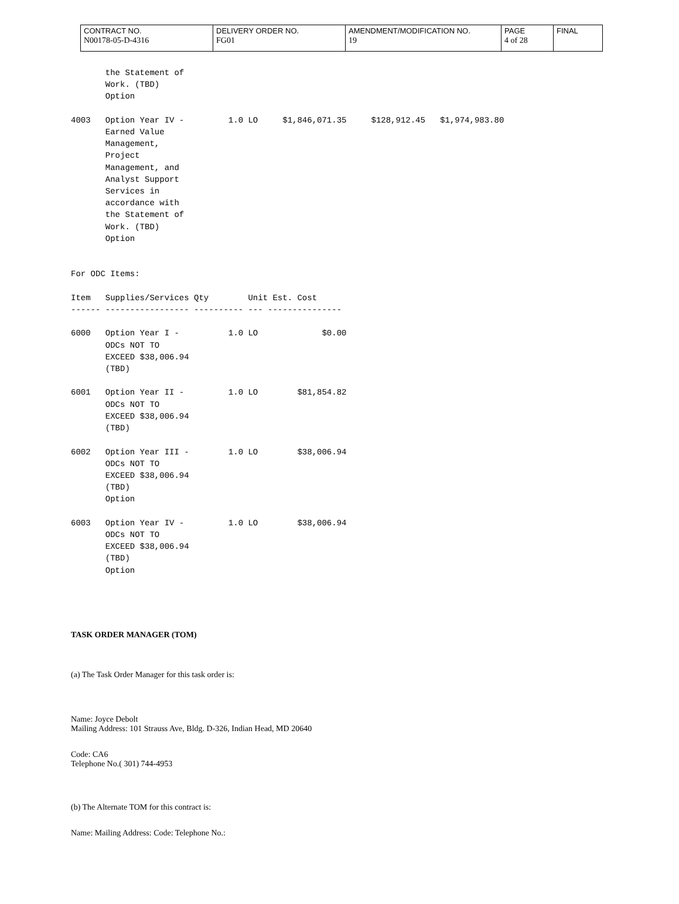| CONTRACT NO. N00178-05-D-4316 | DELIVERY ORDER NO. FG01 | AMENDMENT/MODIFICATION NO. 19 | PAGE 4 of 28 | FINAL |
       the Statement of
       Work. (TBD)
       Option

4003   Option Year IV -         1.0 LO     $1,846,071.35     $128,912.45   $1,974,983.80
       Earned Value
       Management,
       Project
       Management, and
       Analyst Support
       Services in
       accordance with
       the Statement of
       Work. (TBD)
       Option


For ODC Items:

Item   Supplies/Services Qty        Unit Est. Cost
------ ----------------- ---------- --- ---------------

6000   Option Year I -          1.0 LO             $0.00
       ODCs NOT TO
       EXCEED $38,006.94
       (TBD)

6001   Option Year II -         1.0 LO        $81,854.82
       ODCs NOT TO
       EXCEED $38,006.94
       (TBD)

6002   Option Year III -        1.0 LO        $38,006.94
       ODCs NOT TO
       EXCEED $38,006.94
       (TBD)
       Option

6003   Option Year IV -         1.0 LO        $38,006.94
       ODCs NOT TO
       EXCEED $38,006.94
       (TBD)
       Option
TASK ORDER MANAGER (TOM)
(a) The Task Order Manager for this task order is:
Name: Joyce Debolt
Mailing Address: 101 Strauss Ave, Bldg. D-326, Indian Head, MD 20640
Code: CA6
Telephone No.( 301) 744-4953
(b) The Alternate TOM for this contract is:
Name: Mailing Address: Code: Telephone No.: